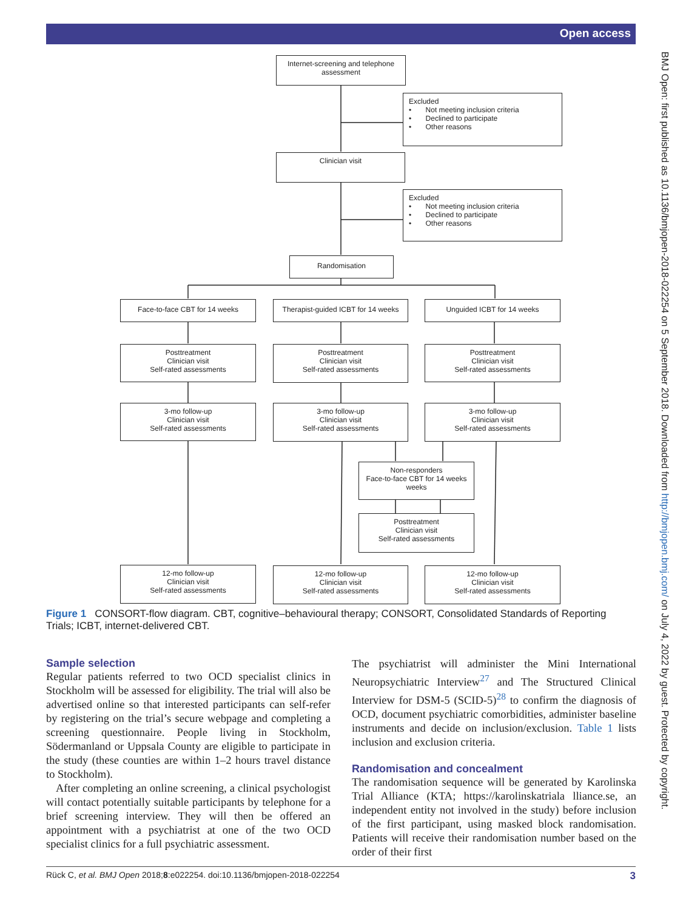Open access
BMJ Open: first published as 10.1136/bmjopen-2018-022254 on 5 September 2018. Downloaded from http://bmjopen.bmj.com/ on July 4, 2022 by guest. Protected by copyright.
Internet-screening and telephone assessment
Excluded
• Not meeting inclusion criteria
• Declined to participate
• Other reasons
Clinician visit
Excluded
• Not meeting inclusion criteria
• Declined to participate
• Other reasons
Randomisation
Face-to-face CBT for 14 weeks
Therapist-guided ICBT for 14 weeks
Unguided ICBT for 14 weeks
Posttreatment
Clinician visit
Self-rated assessments
Posttreatment
Clinician visit
Self-rated assessments
Posttreatment
Clinician visit
Self-rated assessments
3-mo follow-up
Clinician visit
Self-rated assessments
3-mo follow-up
Clinician visit
Self-rated assessments
3-mo follow-up
Clinician visit
Self-rated assessments
Non-responders
Face-to-face CBT for 14 weeks
weeks
Posttreatment
Clinician visit
Self-rated assessments
12-mo follow-up
Clinician visit
Self-rated assessments
12-mo follow-up
Clinician visit
Self-rated assessments
12-mo follow-up
Clinician visit
Self-rated assessments
Figure 1 CONSORT-flow diagram. CBT, cognitive–behavioural therapy; CONSORT, Consolidated Standards of Reporting Trials; ICBT, internet-delivered CBT.
Sample selection
Regular patients referred to two OCD specialist clinics in Stockholm will be assessed for eligibility. The trial will also be advertised online so that interested participants can self-refer by registering on the trial’s secure webpage and completing a screening questionnaire. People living in Stockholm, Södermanland or Uppsala County are eligible to participate in the study (these counties are within 1–2 hours travel distance to Stockholm).
After completing an online screening, a clinical psychologist will contact potentially suitable participants by telephone for a brief screening interview. They will then be offered an appointment with a psychiatrist at one of the two OCD specialist clinics for a full psychiatric assessment.
The psychiatrist will administer the Mini International Neuropsychiatric Interview<sup>27</sup> and The Structured Clinical Interview for DSM-5 (SCID-5)<sup>28</sup> to confirm the diagnosis of OCD, document psychiatric comorbidities, administer baseline instruments and decide on inclusion/exclusion. Table 1 lists inclusion and exclusion criteria.
Randomisation and concealment
The randomisation sequence will be generated by Karolinska Trial Alliance (KTA; https://karolinskatriala lliance.se, an independent entity not involved in the study) before inclusion of the first participant, using masked block randomisation. Patients will receive their randomisation number based on the order of their first
Rück C, et al. BMJ Open 2018;8:e022254. doi:10.1136/bmjopen-2018-022254 3